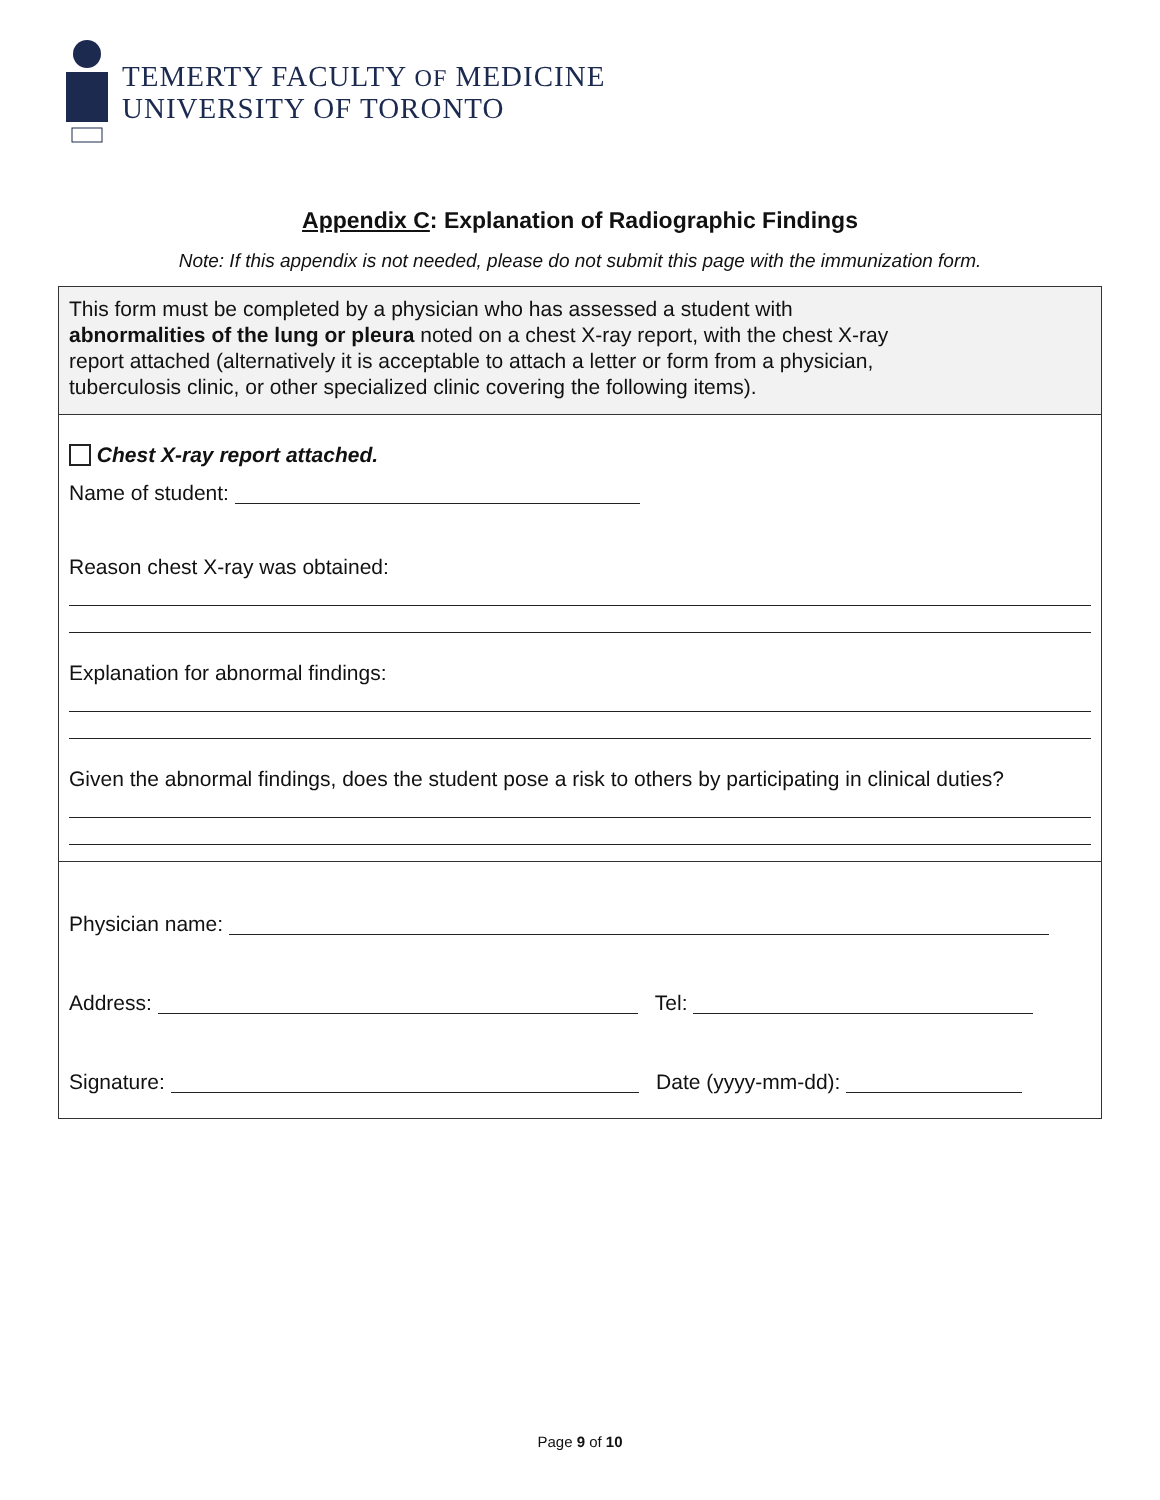TEMERTY FACULTY OF MEDICINE
UNIVERSITY OF TORONTO
Appendix C: Explanation of Radiographic Findings
Note: If this appendix is not needed, please do not submit this page with the immunization form.
This form must be completed by a physician who has assessed a student with
abnormalities of the lung or pleura noted on a chest X-ray report, with the chest X-ray
report attached (alternatively it is acceptable to attach a letter or form from a physician,
tuberculosis clinic, or other specialized clinic covering the following items).
Chest X-ray report attached.
Name of student:
Reason chest X-ray was obtained:
Explanation for abnormal findings:
Given the abnormal findings, does the student pose a risk to others by participating in clinical duties?
Physician name:
Address: Tel:
Signature: Date (yyyy-mm-dd):
Page 9 of 10